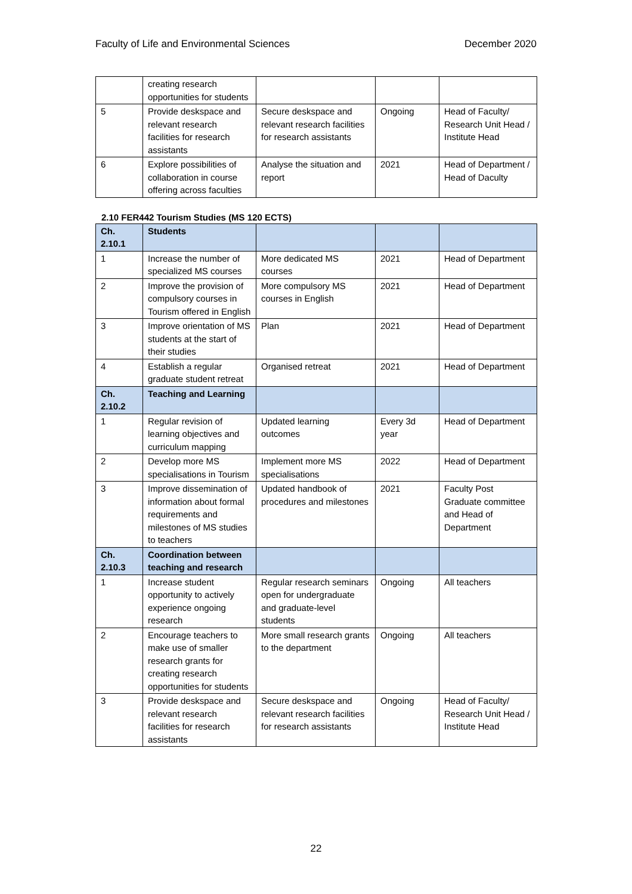Faculty of Life and Environmental Sciences December 2020
| | creating research opportunities for students | | | |
| 5 | Provide deskspace and relevant research facilities for research assistants | Secure deskspace and relevant research facilities for research assistants | Ongoing | Head of Faculty/ Research Unit Head / Institute Head |
| 6 | Explore possibilities of collaboration in course offering across faculties | Analyse the situation and report | 2021 | Head of Department / Head of Daculty |
2.10 FER442 Tourism Studies (MS 120 ECTS)
| Ch. 2.10.1 | Students | | | |
| --- | --- | --- | --- | --- |
| 1 | Increase the number of specialized MS courses | More dedicated MS courses | 2021 | Head of Department |
| 2 | Improve the provision of compulsory courses in Tourism offered in English | More compulsory MS courses in English | 2021 | Head of Department |
| 3 | Improve orientation of MS students at the start of their studies | Plan | 2021 | Head of Department |
| 4 | Establish a regular graduate student retreat | Organised retreat | 2021 | Head of Department |
| Ch. 2.10.2 | Teaching and Learning | | | |
| 1 | Regular revision of learning objectives and curriculum mapping | Updated learning outcomes | Every 3d year | Head of Department |
| 2 | Develop more MS specialisations in Tourism | Implement more MS specialisations | 2022 | Head of Department |
| 3 | Improve dissemination of information about formal requirements and milestones of MS studies to teachers | Updated handbook of procedures and milestones | 2021 | Faculty Post Graduate committee and Head of Department |
| Ch. 2.10.3 | Coordination between teaching and research | | | |
| 1 | Increase student opportunity to actively experience ongoing research | Regular research seminars open for undergraduate and graduate-level students | Ongoing | All teachers |
| 2 | Encourage teachers to make use of smaller research grants for creating research opportunities for students | More small research grants to the department | Ongoing | All teachers |
| 3 | Provide deskspace and relevant research facilities for research assistants | Secure deskspace and relevant research facilities for research assistants | Ongoing | Head of Faculty/ Research Unit Head / Institute Head |
22